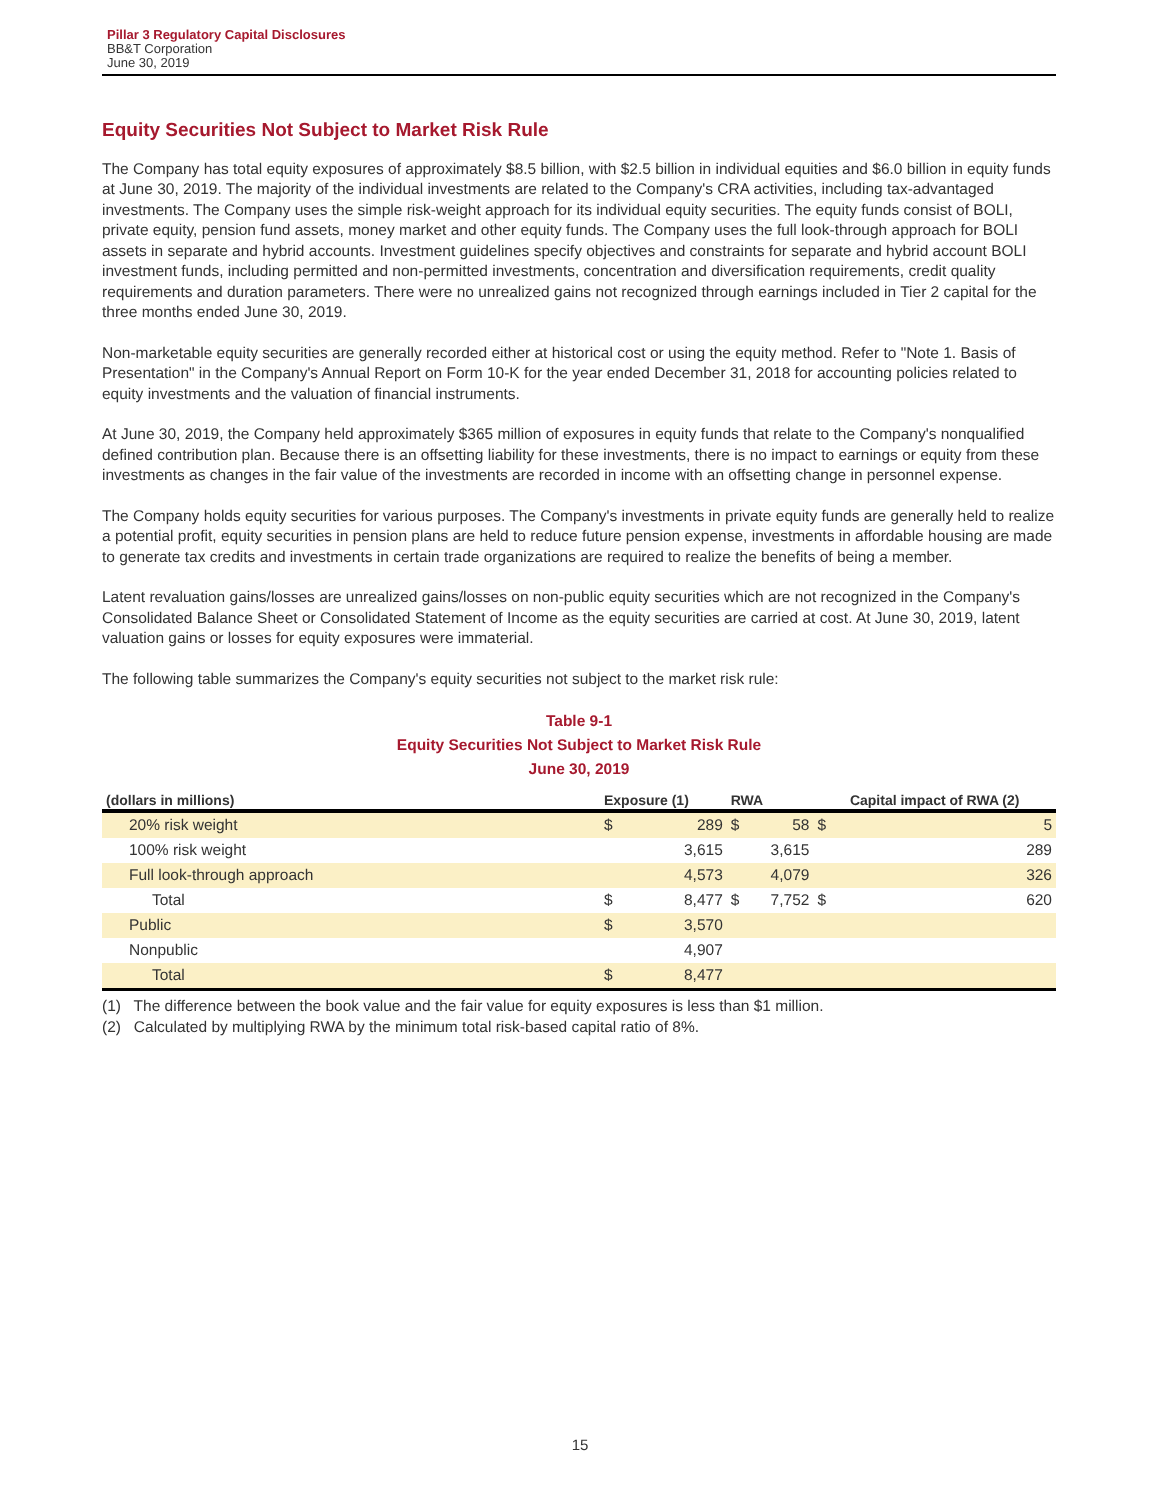Pillar 3 Regulatory Capital Disclosures
BB&T Corporation
June 30, 2019
Equity Securities Not Subject to Market Risk Rule
The Company has total equity exposures of approximately $8.5 billion, with $2.5 billion in individual equities and $6.0 billion in equity funds at June 30, 2019. The majority of the individual investments are related to the Company's CRA activities, including tax-advantaged investments. The Company uses the simple risk-weight approach for its individual equity securities. The equity funds consist of BOLI, private equity, pension fund assets, money market and other equity funds. The Company uses the full look-through approach for BOLI assets in separate and hybrid accounts. Investment guidelines specify objectives and constraints for separate and hybrid account BOLI investment funds, including permitted and non-permitted investments, concentration and diversification requirements, credit quality requirements and duration parameters. There were no unrealized gains not recognized through earnings included in Tier 2 capital for the three months ended June 30, 2019.
Non-marketable equity securities are generally recorded either at historical cost or using the equity method. Refer to "Note 1. Basis of Presentation" in the Company's Annual Report on Form 10-K for the year ended December 31, 2018 for accounting policies related to equity investments and the valuation of financial instruments.
At June 30, 2019, the Company held approximately $365 million of exposures in equity funds that relate to the Company's nonqualified defined contribution plan. Because there is an offsetting liability for these investments, there is no impact to earnings or equity from these investments as changes in the fair value of the investments are recorded in income with an offsetting change in personnel expense.
The Company holds equity securities for various purposes. The Company's investments in private equity funds are generally held to realize a potential profit, equity securities in pension plans are held to reduce future pension expense, investments in affordable housing are made to generate tax credits and investments in certain trade organizations are required to realize the benefits of being a member.
Latent revaluation gains/losses are unrealized gains/losses on non-public equity securities which are not recognized in the Company's Consolidated Balance Sheet or Consolidated Statement of Income as the equity securities are carried at cost. At June 30, 2019, latent valuation gains or losses for equity exposures were immaterial.
The following table summarizes the Company's equity securities not subject to the market risk rule:
Table 9-1
Equity Securities Not Subject to Market Risk Rule
June 30, 2019
| (dollars in millions) | Exposure (1) | | RWA | | Capital impact of RWA (2) | |
| --- | --- | --- | --- | --- | --- | --- |
| 20% risk weight | $ | 289 | $ | 58 | $ | 5 |
| 100% risk weight | | 3,615 | | 3,615 | | 289 |
| Full look-through approach | | 4,573 | | 4,079 | | 326 |
| Total | $ | 8,477 | $ | 7,752 | $ | 620 |
| Public | $ | 3,570 | | | | |
| Nonpublic | | 4,907 | | | | |
| Total | $ | 8,477 | | | | |
(1) The difference between the book value and the fair value for equity exposures is less than $1 million.
(2) Calculated by multiplying RWA by the minimum total risk-based capital ratio of 8%.
15